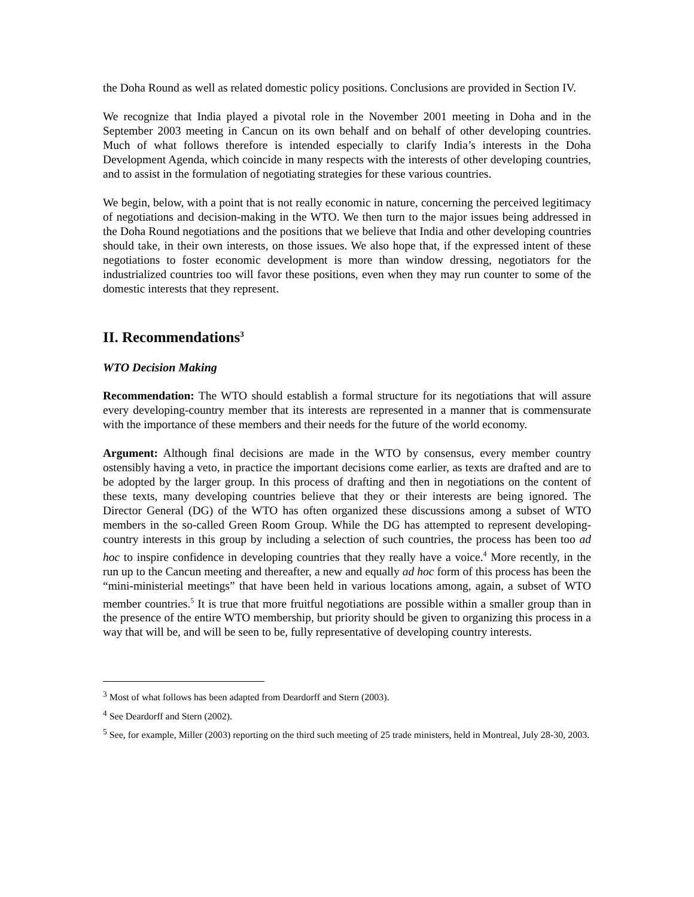the Doha Round as well as related domestic policy positions. Conclusions are provided in Section IV.
We recognize that India played a pivotal role in the November 2001 meeting in Doha and in the September 2003 meeting in Cancun on its own behalf and on behalf of other developing countries. Much of what follows therefore is intended especially to clarify India’s interests in the Doha Development Agenda, which coincide in many respects with the interests of other developing countries, and to assist in the formulation of negotiating strategies for these various countries.
We begin, below, with a point that is not really economic in nature, concerning the perceived legitimacy of negotiations and decision-making in the WTO. We then turn to the major issues being addressed in the Doha Round negotiations and the positions that we believe that India and other developing countries should take, in their own interests, on those issues. We also hope that, if the expressed intent of these negotiations to foster economic development is more than window dressing, negotiators for the industrialized countries too will favor these positions, even when they may run counter to some of the domestic interests that they represent.
II. Recommendations<sup>3</sup>
WTO Decision Making
Recommendation: The WTO should establish a formal structure for its negotiations that will assure every developing-country member that its interests are represented in a manner that is commensurate with the importance of these members and their needs for the future of the world economy.
Argument: Although final decisions are made in the WTO by consensus, every member country ostensibly having a veto, in practice the important decisions come earlier, as texts are drafted and are to be adopted by the larger group. In this process of drafting and then in negotiations on the content of these texts, many developing countries believe that they or their interests are being ignored. The Director General (DG) of the WTO has often organized these discussions among a subset of WTO members in the so-called Green Room Group. While the DG has attempted to represent developing-country interests in this group by including a selection of such countries, the process has been too ad hoc to inspire confidence in developing countries that they really have a voice.<sup>4</sup> More recently, in the run up to the Cancun meeting and thereafter, a new and equally ad hoc form of this process has been the “mini-ministerial meetings” that have been held in various locations among, again, a subset of WTO member countries.<sup>5</sup> It is true that more fruitful negotiations are possible within a smaller group than in the presence of the entire WTO membership, but priority should be given to organizing this process in a way that will be, and will be seen to be, fully representative of developing country interests.
<sup>3</sup> Most of what follows has been adapted from Deardorff and Stern (2003).
<sup>4</sup> See Deardorff and Stern (2002).
<sup>5</sup> See, for example, Miller (2003) reporting on the third such meeting of 25 trade ministers, held in Montreal, July 28-30, 2003.